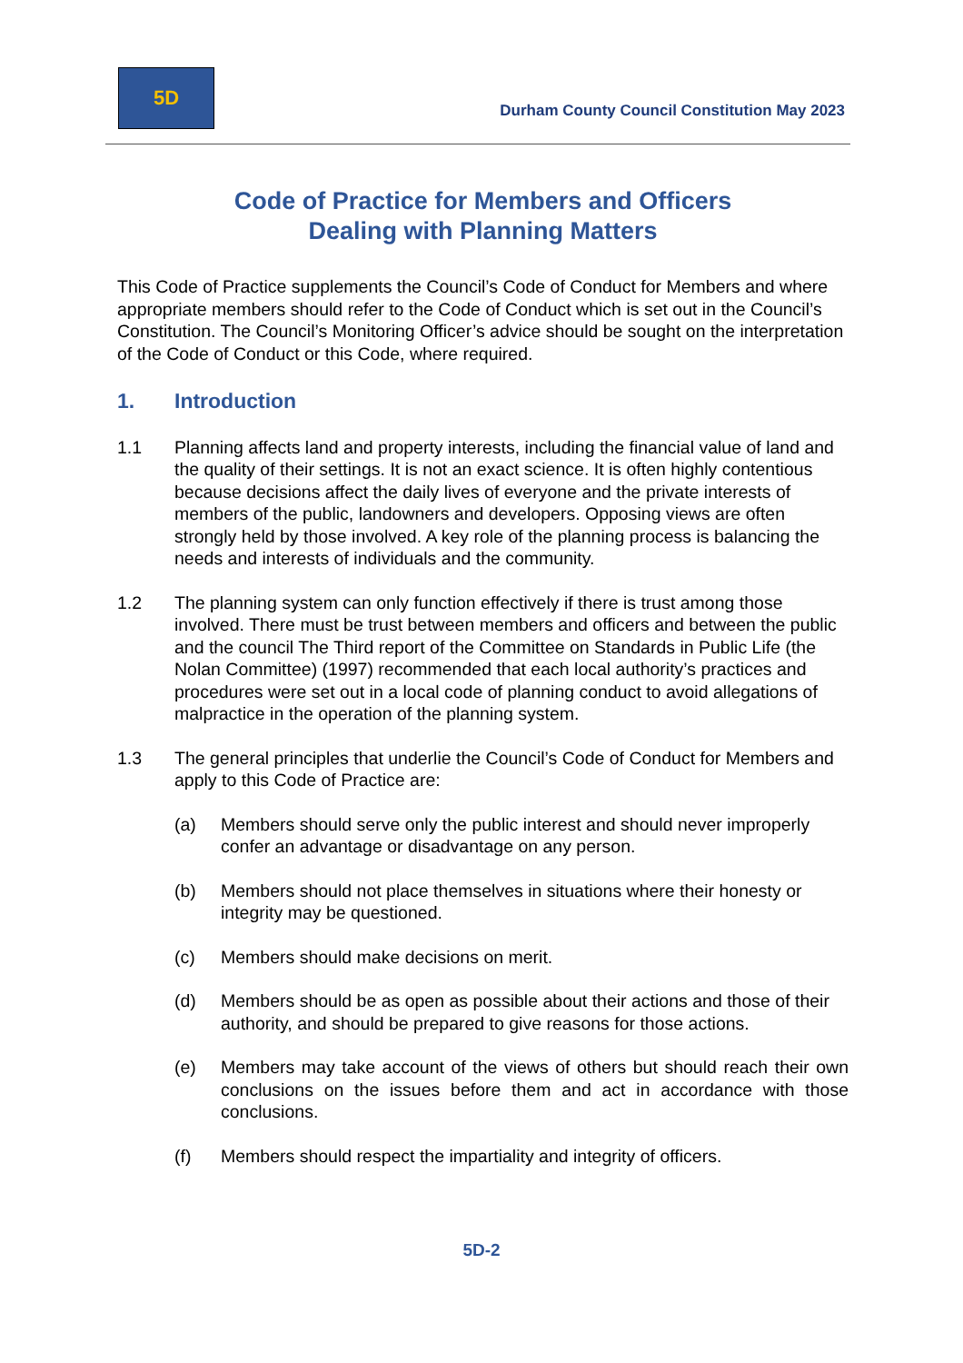5D
Durham County Council Constitution May 2023
Code of Practice for Members and Officers
Dealing with Planning Matters
This Code of Practice supplements the Council’s Code of Conduct for Members and where appropriate members should refer to the Code of Conduct which is set out in the Council’s Constitution. The Council’s Monitoring Officer’s advice should be sought on the interpretation of the Code of Conduct or this Code, where required.
1. Introduction
1.1 Planning affects land and property interests, including the financial value of land and the quality of their settings. It is not an exact science. It is often highly contentious because decisions affect the daily lives of everyone and the private interests of members of the public, landowners and developers. Opposing views are often strongly held by those involved. A key role of the planning process is balancing the needs and interests of individuals and the community.
1.2 The planning system can only function effectively if there is trust among those involved. There must be trust between members and officers and between the public and the council The Third report of the Committee on Standards in Public Life (the Nolan Committee) (1997) recommended that each local authority’s practices and procedures were set out in a local code of planning conduct to avoid allegations of malpractice in the operation of the planning system.
1.3 The general principles that underlie the Council’s Code of Conduct for Members and apply to this Code of Practice are:
(a) Members should serve only the public interest and should never improperly confer an advantage or disadvantage on any person.
(b) Members should not place themselves in situations where their honesty or integrity may be questioned.
(c) Members should make decisions on merit.
(d) Members should be as open as possible about their actions and those of their authority, and should be prepared to give reasons for those actions.
(e) Members may take account of the views of others but should reach their own conclusions on the issues before them and act in accordance with those conclusions.
(f) Members should respect the impartiality and integrity of officers.
5D-2